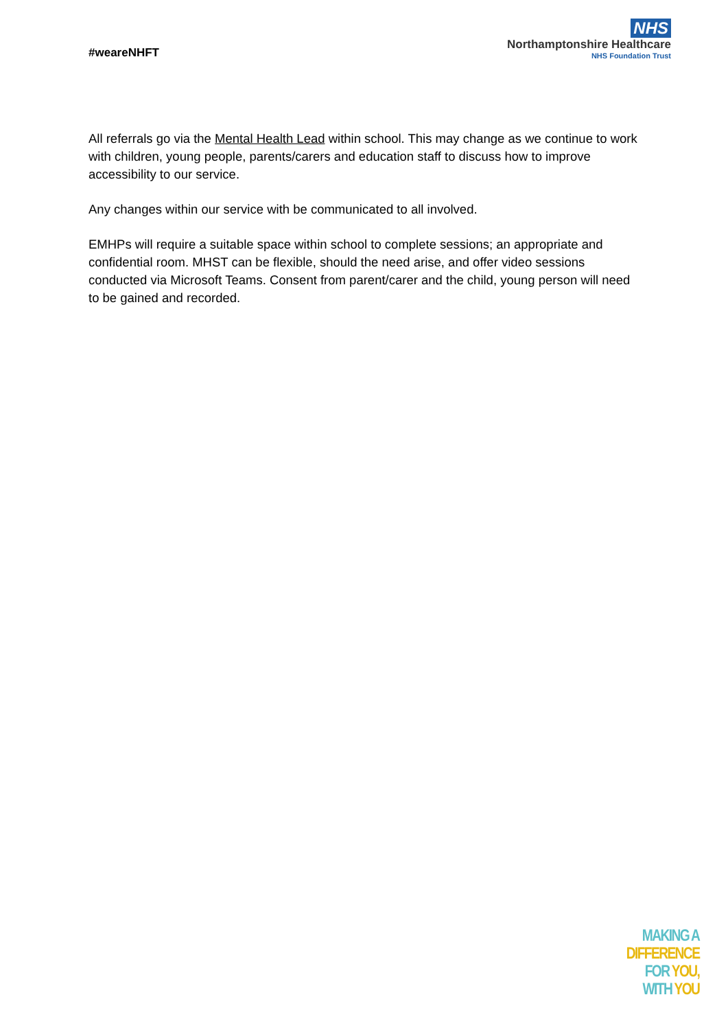#weareNHFT
NHS
Northamptonshire Healthcare
NHS Foundation Trust
All referrals go via the Mental Health Lead within school. This may change as we continue to work with children, young people, parents/carers and education staff to discuss how to improve accessibility to our service.
Any changes within our service with be communicated to all involved.
EMHPs will require a suitable space within school to complete sessions; an appropriate and confidential room. MHST can be flexible, should the need arise, and offer video sessions conducted via Microsoft Teams. Consent from parent/carer and the child, young person will need to be gained and recorded.
MAKING A
DIFFERENCE
FOR YOU,
WITH YOU